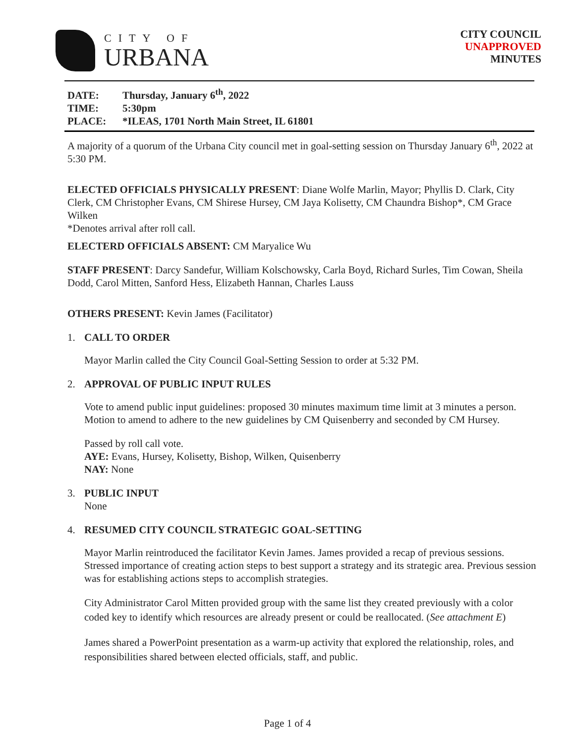CITY OF
URBANA
CITY COUNCIL
UNAPPROVED
MINUTES
DATE: Thursday, January 6<sup>th</sup>, 2022
TIME: 5:30pm
PLACE: *ILEAS, 1701 North Main Street, IL 61801
A majority of a quorum of the Urbana City council met in goal-setting session on Thursday January 6<sup>th</sup>, 2022 at 5:30 PM.
ELECTED OFFICIALS PHYSICALLY PRESENT: Diane Wolfe Marlin, Mayor; Phyllis D. Clark, City Clerk, CM Christopher Evans, CM Shirese Hursey, CM Jaya Kolisetty, CM Chaundra Bishop*, CM Grace Wilken
*Denotes arrival after roll call.
ELECTERD OFFICIALS ABSENT: CM Maryalice Wu
STAFF PRESENT: Darcy Sandefur, William Kolschowsky, Carla Boyd, Richard Surles, Tim Cowan, Sheila Dodd, Carol Mitten, Sanford Hess, Elizabeth Hannan, Charles Lauss
OTHERS PRESENT: Kevin James (Facilitator)
1. CALL TO ORDER
Mayor Marlin called the City Council Goal-Setting Session to order at 5:32 PM.
2. APPROVAL OF PUBLIC INPUT RULES
Vote to amend public input guidelines: proposed 30 minutes maximum time limit at 3 minutes a person. Motion to amend to adhere to the new guidelines by CM Quisenberry and seconded by CM Hursey.
Passed by roll call vote.
AYE: Evans, Hursey, Kolisetty, Bishop, Wilken, Quisenberry
NAY: None
3. PUBLIC INPUT
None
4. RESUMED CITY COUNCIL STRATEGIC GOAL-SETTING
Mayor Marlin reintroduced the facilitator Kevin James. James provided a recap of previous sessions. Stressed importance of creating action steps to best support a strategy and its strategic area. Previous session was for establishing actions steps to accomplish strategies.
City Administrator Carol Mitten provided group with the same list they created previously with a color coded key to identify which resources are already present or could be reallocated. (See attachment E)
James shared a PowerPoint presentation as a warm-up activity that explored the relationship, roles, and responsibilities shared between elected officials, staff, and public.
Page 1 of 4